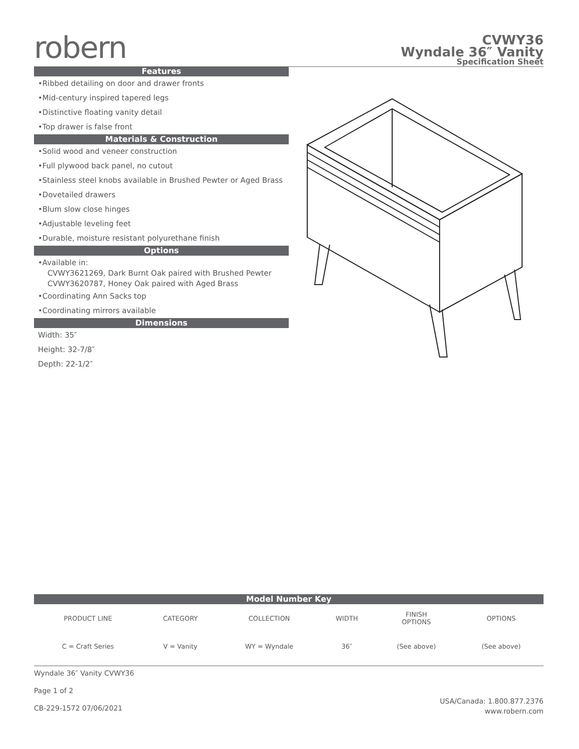robern
CVWY36
Wyndale 36″ Vanity
Specification Sheet
Features
•Ribbed detailing on door and drawer fronts
•Mid-century inspired tapered legs
•Distinctive floating vanity detail
•Top drawer is false front
Materials & Construction
•Solid wood and veneer construction
•Full plywood back panel, no cutout
•Stainless steel knobs available in Brushed Pewter or Aged Brass
•Dovetailed drawers
•Blum slow close hinges
•Adjustable leveling feet
•Durable, moisture resistant polyurethane finish
Options
•Available in:
CVWY3621269, Dark Burnt Oak paired with Brushed Pewter
CVWY3620787, Honey Oak paired with Aged Brass
•Coordinating Ann Sacks top
•Coordinating mirrors available
Dimensions
Width: 35″
Height: 32-7/8″
Depth: 22-1/2″
Model Number Key
| PRODUCT LINE | CATEGORY | COLLECTION | WIDTH | FINISH OPTIONS | OPTIONS |
| C = Craft Series | V = Vanity | WY = Wyndale | 36″ | (See above) | (See above) |
Wyndale 36″ Vanity CVWY36
Page 1 of 2
CB-229-1572 07/06/2021
USA/Canada: 1.800.877.2376
www.robern.com